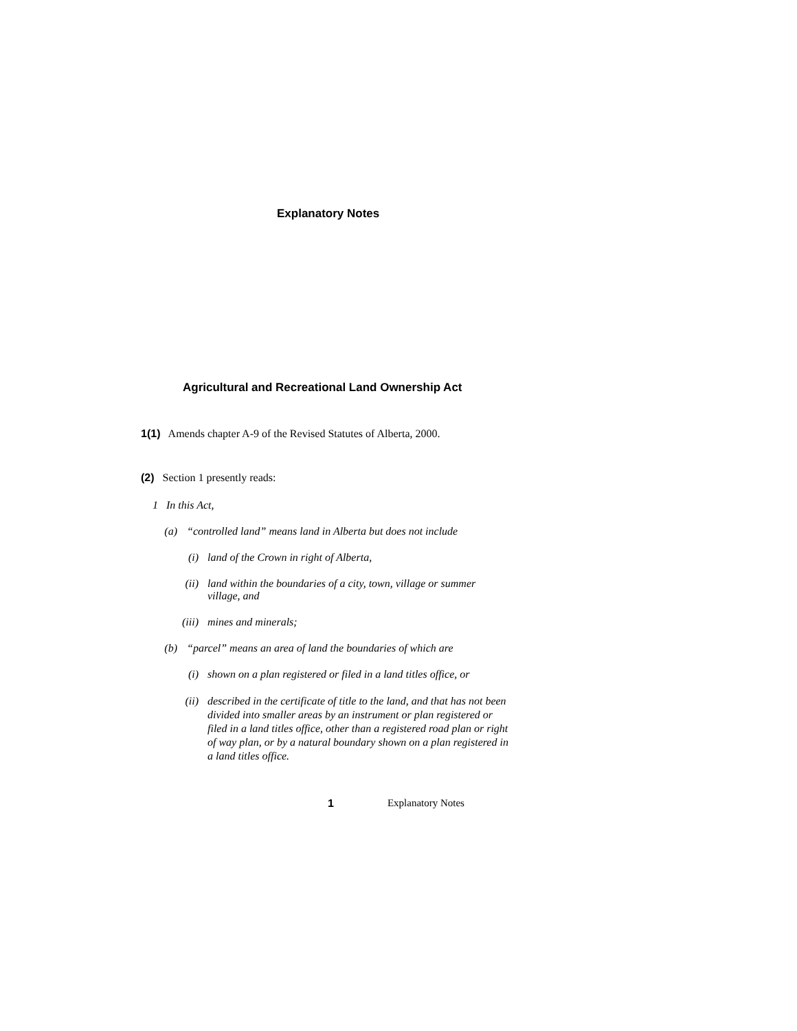Explanatory Notes
Agricultural and Recreational Land Ownership Act
1(1) Amends chapter A-9 of the Revised Statutes of Alberta, 2000.
(2) Section 1 presently reads:
1 In this Act,
(a) “controlled land” means land in Alberta but does not include
(i) land of the Crown in right of Alberta,
(ii) land within the boundaries of a city, town, village or summer village, and
(iii) mines and minerals;
(b) “parcel” means an area of land the boundaries of which are
(i) shown on a plan registered or filed in a land titles office, or
(ii) described in the certificate of title to the land, and that has not been divided into smaller areas by an instrument or plan registered or filed in a land titles office, other than a registered road plan or right of way plan, or by a natural boundary shown on a plan registered in a land titles office.
1 Explanatory Notes